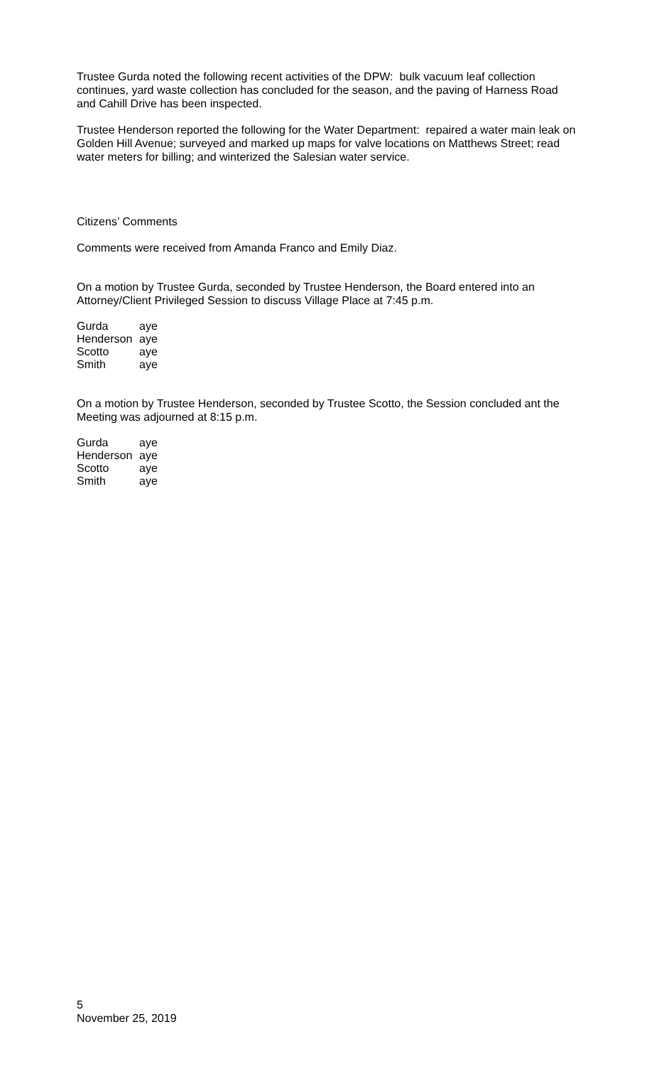Trustee Gurda noted the following recent activities of the DPW: bulk vacuum leaf collection continues, yard waste collection has concluded for the season, and the paving of Harness Road and Cahill Drive has been inspected.
Trustee Henderson reported the following for the Water Department: repaired a water main leak on Golden Hill Avenue; surveyed and marked up maps for valve locations on Matthews Street; read water meters for billing; and winterized the Salesian water service.
Citizens’ Comments
Comments were received from Amanda Franco and Emily Diaz.
On a motion by Trustee Gurda, seconded by Trustee Henderson, the Board entered into an Attorney/Client Privileged Session to discuss Village Place at 7:45 p.m.
| Gurda | aye |
| Henderson | aye |
| Scotto | aye |
| Smith | aye |
On a motion by Trustee Henderson, seconded by Trustee Scotto, the Session concluded ant the Meeting was adjourned at 8:15 p.m.
| Gurda | aye |
| Henderson | aye |
| Scotto | aye |
| Smith | aye |
5
November 25, 2019